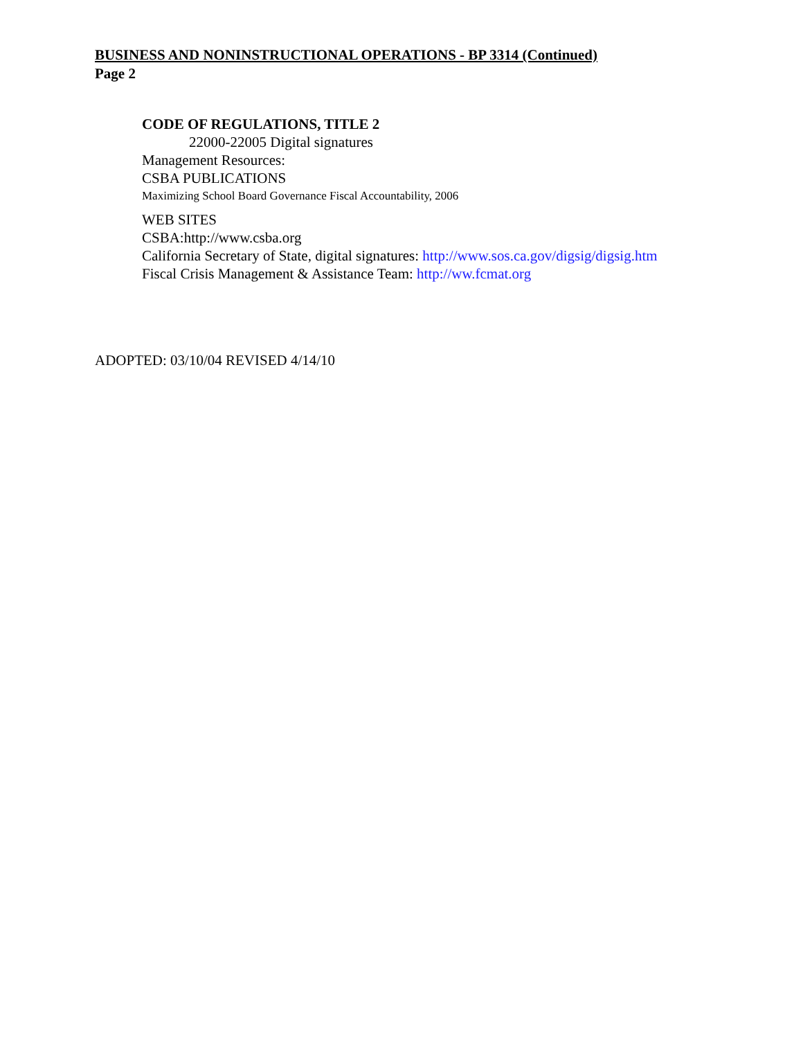BUSINESS AND NONINSTRUCTIONAL OPERATIONS - BP 3314 (Continued)
Page 2
CODE OF REGULATIONS, TITLE 2
22000-22005 Digital signatures
Management Resources:
CSBA PUBLICATIONS
Maximizing School Board Governance Fiscal Accountability, 2006
WEB SITES
CSBA:http://www.csba.org
California Secretary of State, digital signatures: http://www.sos.ca.gov/digsig/digsig.htm
Fiscal Crisis Management & Assistance Team: http://ww.fcmat.org
ADOPTED: 03/10/04 REVISED 4/14/10